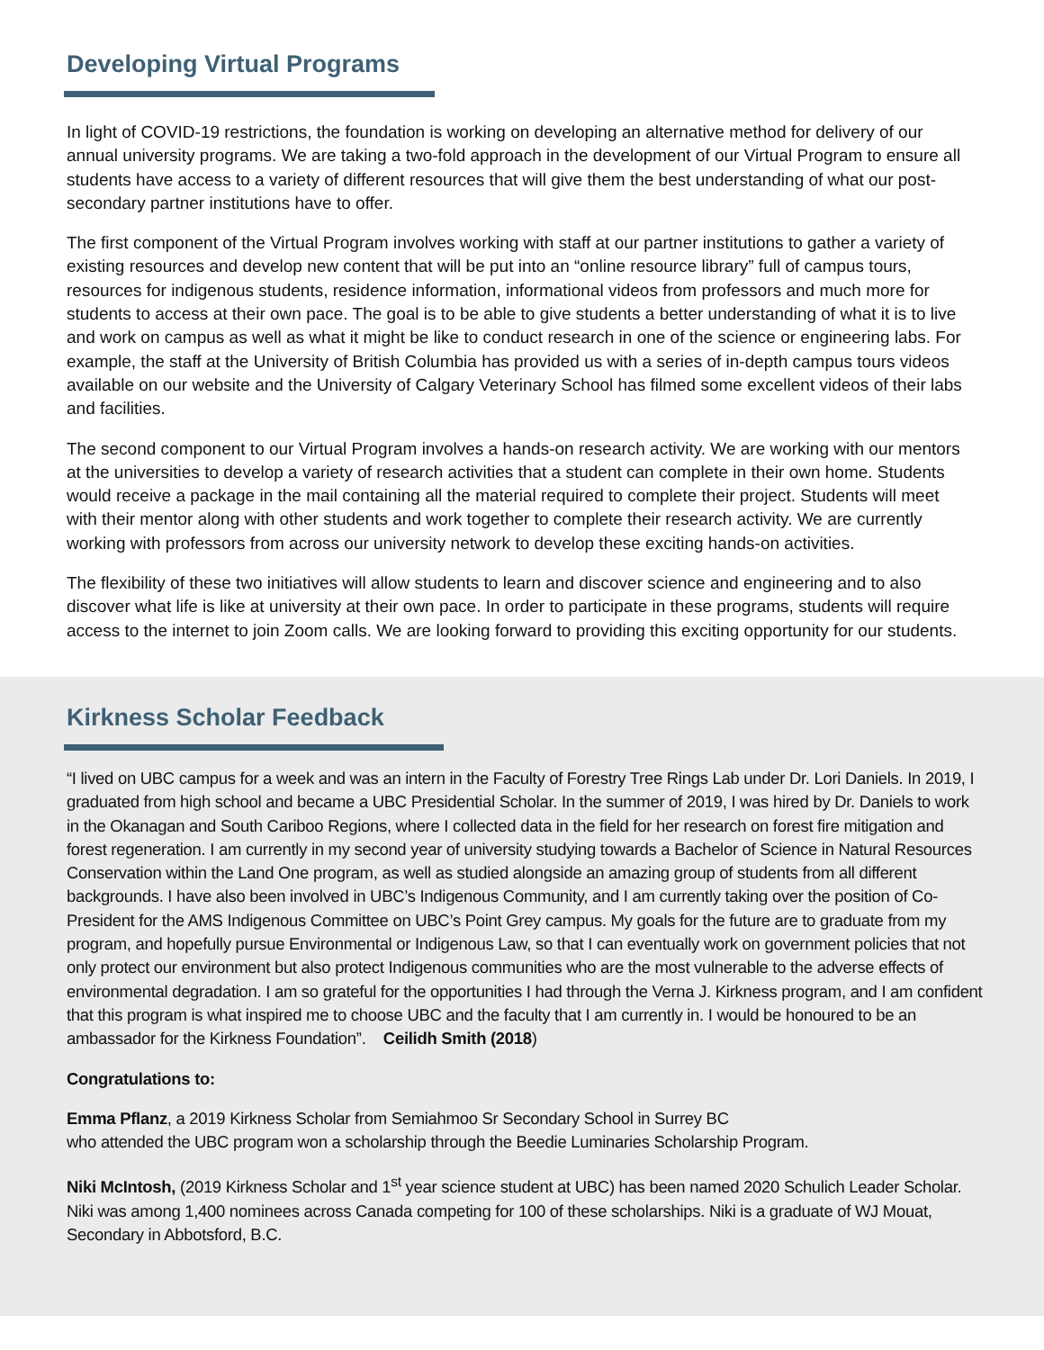Developing Virtual Programs
In light of COVID-19 restrictions, the foundation is working on developing an alternative method for delivery of our annual university programs. We are taking a two-fold approach in the development of our Virtual Program to ensure all students have access to a variety of different resources that will give them the best understanding of what our post-secondary partner institutions have to offer.
The first component of the Virtual Program involves working with staff at our partner institutions to gather a variety of existing resources and develop new content that will be put into an “online resource library” full of campus tours, resources for indigenous students, residence information, informational videos from professors and much more for students to access at their own pace. The goal is to be able to give students a better understanding of what it is to live and work on campus as well as what it might be like to conduct research in one of the science or engineering labs. For example, the staff at the University of British Columbia has provided us with a series of in-depth campus tours videos available on our website and the University of Calgary Veterinary School has filmed some excellent videos of their labs and facilities.
The second component to our Virtual Program involves a hands-on research activity. We are working with our mentors at the universities to develop a variety of research activities that a student can complete in their own home. Students would receive a package in the mail containing all the material required to complete their project. Students will meet with their mentor along with other students and work together to complete their research activity. We are currently working with professors from across our university network to develop these exciting hands-on activities.
The flexibility of these two initiatives will allow students to learn and discover science and engineering and to also discover what life is like at university at their own pace. In order to participate in these programs, students will require access to the internet to join Zoom calls. We are looking forward to providing this exciting opportunity for our students.
Kirkness Scholar Feedback
“I lived on UBC campus for a week and was an intern in the Faculty of Forestry Tree Rings Lab under Dr. Lori Daniels. In 2019, I graduated from high school and became a UBC Presidential Scholar. In the summer of 2019, I was hired by Dr. Daniels to work in the Okanagan and South Cariboo Regions, where I collected data in the field for her research on forest fire mitigation and forest regeneration. I am currently in my second year of university studying towards a Bachelor of Science in Natural Resources Conservation within the Land One program, as well as studied alongside an amazing group of students from all different backgrounds. I have also been involved in UBC’s Indigenous Community, and I am currently taking over the position of Co-President for the AMS Indigenous Committee on UBC’s Point Grey campus. My goals for the future are to graduate from my program, and hopefully pursue Environmental or Indigenous Law, so that I can eventually work on government policies that not only protect our environment but also protect Indigenous communities who are the most vulnerable to the adverse effects of environmental degradation. I am so grateful for the opportunities I had through the Verna J. Kirkness program, and I am confident that this program is what inspired me to choose UBC and the faculty that I am currently in. I would be honoured to be an ambassador for the Kirkness Foundation”. Ceilidh Smith (2018)
Congratulations to:
Emma Pflanz, a 2019 Kirkness Scholar from Semiahmoo Sr Secondary School in Surrey BC
who attended the UBC program won a scholarship through the Beedie Luminaries Scholarship Program.
Niki McIntosh, (2019 Kirkness Scholar and 1<sup>st</sup> year science student at UBC) has been named 2020 Schulich Leader Scholar. Niki was among 1,400 nominees across Canada competing for 100 of these scholarships. Niki is a graduate of WJ Mouat, Secondary in Abbotsford, B.C.